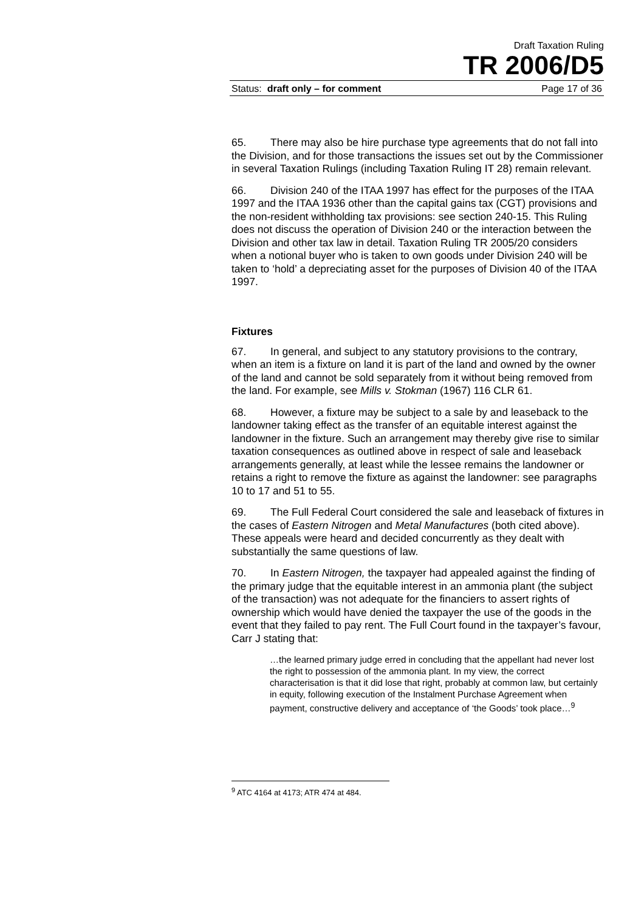Draft Taxation Ruling
TR 2006/D5
Status: draft only – for comment Page 17 of 36
65. There may also be hire purchase type agreements that do not fall into the Division, and for those transactions the issues set out by the Commissioner in several Taxation Rulings (including Taxation Ruling IT 28) remain relevant.
66. Division 240 of the ITAA 1997 has effect for the purposes of the ITAA 1997 and the ITAA 1936 other than the capital gains tax (CGT) provisions and the non-resident withholding tax provisions: see section 240-15. This Ruling does not discuss the operation of Division 240 or the interaction between the Division and other tax law in detail. Taxation Ruling TR 2005/20 considers when a notional buyer who is taken to own goods under Division 240 will be taken to ‘hold’ a depreciating asset for the purposes of Division 40 of the ITAA 1997.
Fixtures
67. In general, and subject to any statutory provisions to the contrary, when an item is a fixture on land it is part of the land and owned by the owner of the land and cannot be sold separately from it without being removed from the land. For example, see Mills v. Stokman (1967) 116 CLR 61.
68. However, a fixture may be subject to a sale by and leaseback to the landowner taking effect as the transfer of an equitable interest against the landowner in the fixture. Such an arrangement may thereby give rise to similar taxation consequences as outlined above in respect of sale and leaseback arrangements generally, at least while the lessee remains the landowner or retains a right to remove the fixture as against the landowner: see paragraphs 10 to 17 and 51 to 55.
69. The Full Federal Court considered the sale and leaseback of fixtures in the cases of Eastern Nitrogen and Metal Manufactures (both cited above). These appeals were heard and decided concurrently as they dealt with substantially the same questions of law.
70. In Eastern Nitrogen, the taxpayer had appealed against the finding of the primary judge that the equitable interest in an ammonia plant (the subject of the transaction) was not adequate for the financiers to assert rights of ownership which would have denied the taxpayer the use of the goods in the event that they failed to pay rent. The Full Court found in the taxpayer’s favour, Carr J stating that:
…the learned primary judge erred in concluding that the appellant had never lost the right to possession of the ammonia plant. In my view, the correct characterisation is that it did lose that right, probably at common law, but certainly in equity, following execution of the Instalment Purchase Agreement when payment, constructive delivery and acceptance of ‘the Goods’ took place…<sup>9</sup>
<sup>9</sup> ATC 4164 at 4173; ATR 474 at 484.